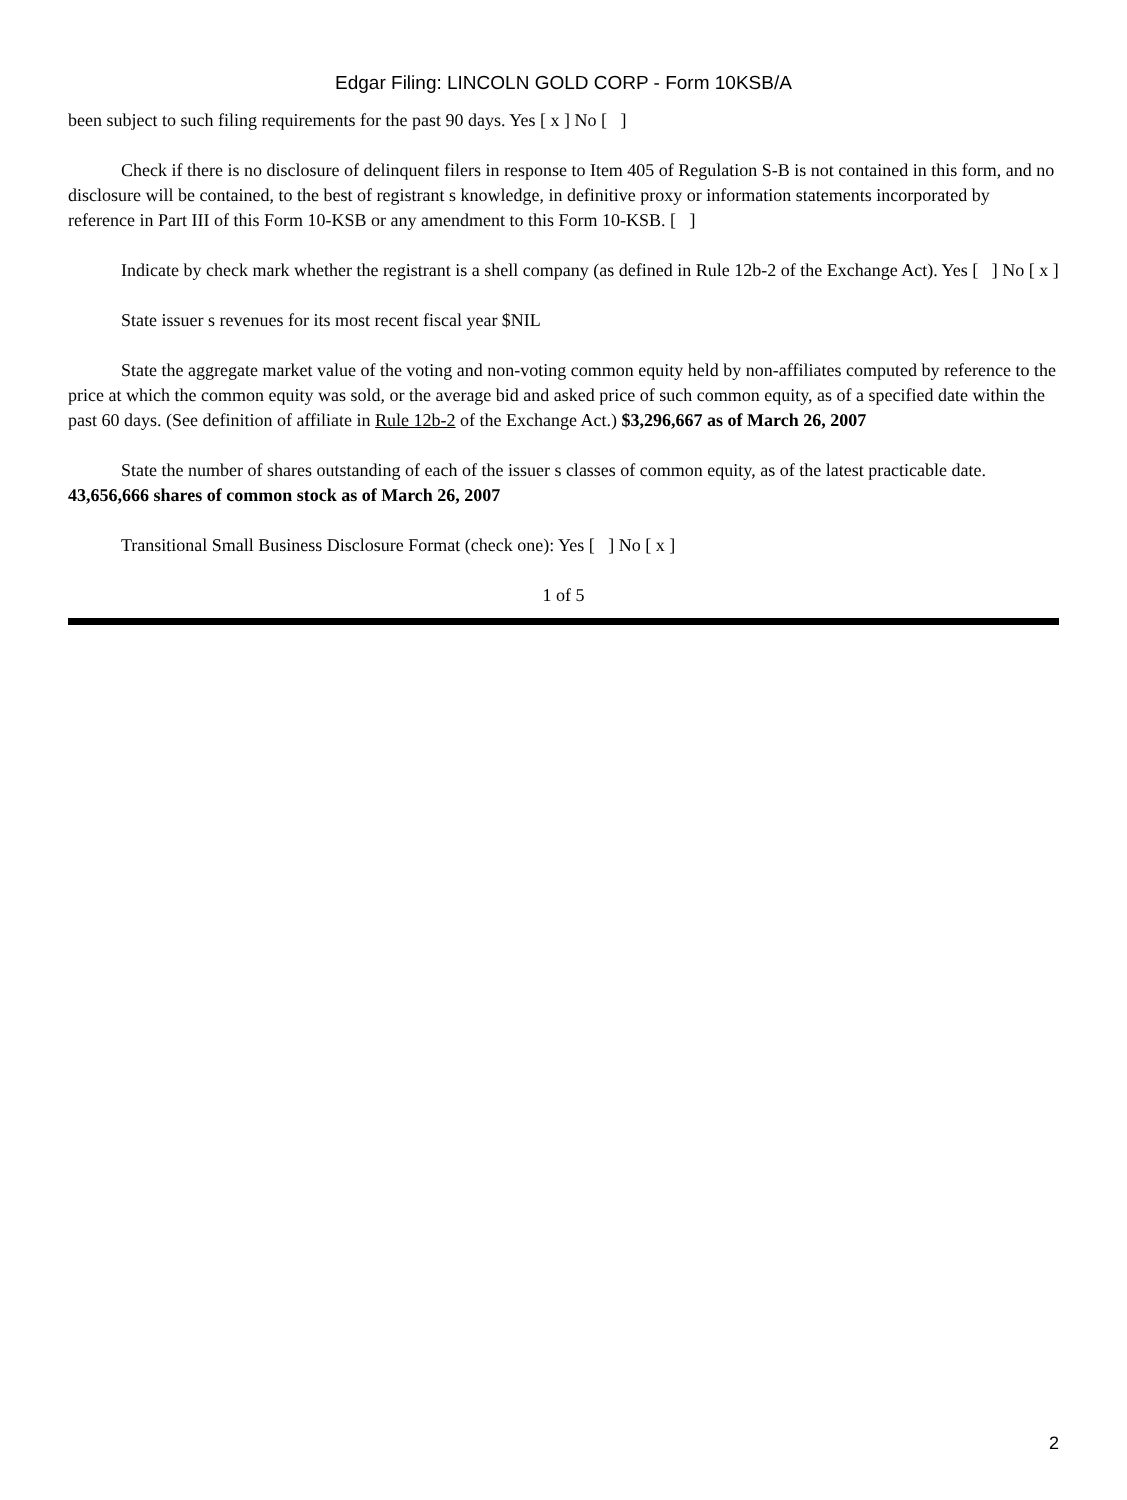Edgar Filing: LINCOLN GOLD CORP - Form 10KSB/A
been subject to such filing requirements for the past 90 days. Yes [ x ] No [ ]
Check if there is no disclosure of delinquent filers in response to Item 405 of Regulation S-B is not contained in this form, and no disclosure will be contained, to the best of registrant s knowledge, in definitive proxy or information statements incorporated by reference in Part III of this Form 10-KSB or any amendment to this Form 10-KSB. [ ]
Indicate by check mark whether the registrant is a shell company (as defined in Rule 12b-2 of the Exchange Act). Yes [ ] No [ x ]
State issuer s revenues for its most recent fiscal year $NIL
State the aggregate market value of the voting and non-voting common equity held by non-affiliates computed by reference to the price at which the common equity was sold, or the average bid and asked price of such common equity, as of a specified date within the past 60 days. (See definition of affiliate in Rule 12b-2 of the Exchange Act.) $3,296,667 as of March 26, 2007
State the number of shares outstanding of each of the issuer s classes of common equity, as of the latest practicable date. 43,656,666 shares of common stock as of March 26, 2007
Transitional Small Business Disclosure Format (check one): Yes [ ] No [ x ]
1 of 5
2